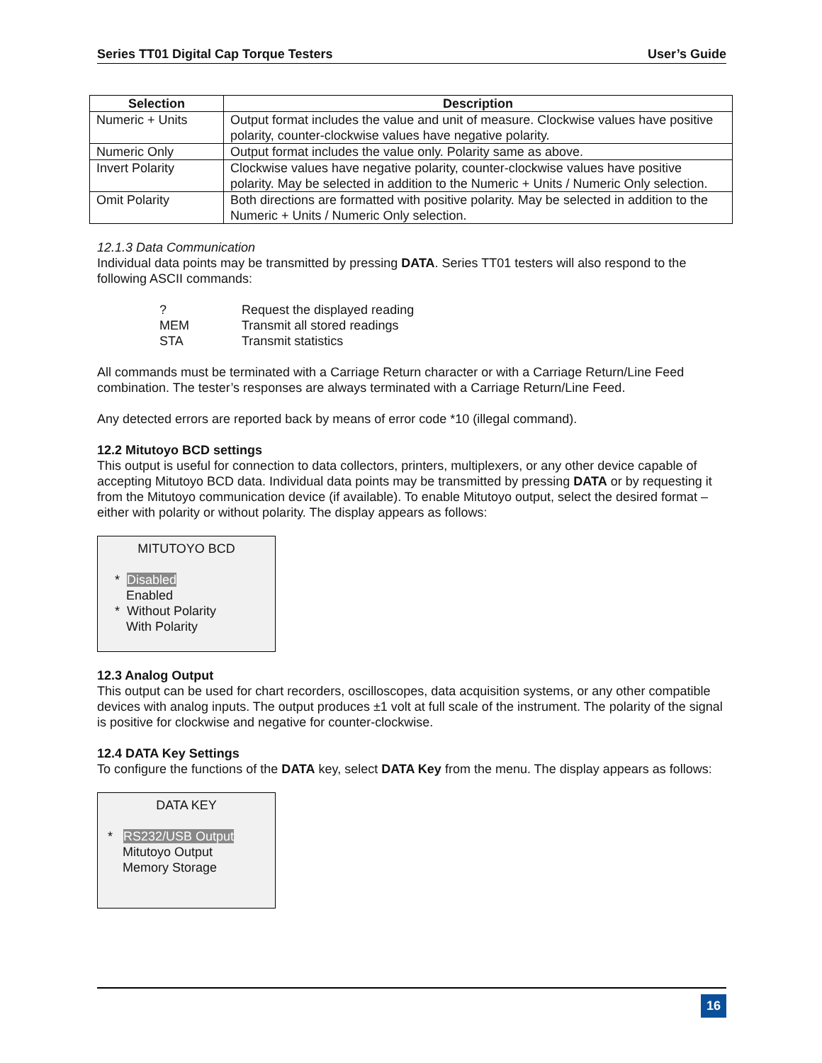Series TT01 Digital Cap Torque Testers User’s Guide
| Selection | Description |
| --- | --- |
| Numeric + Units | Output format includes the value and unit of measure. Clockwise values have positive polarity, counter-clockwise values have negative polarity. |
| Numeric Only | Output format includes the value only. Polarity same as above. |
| Invert Polarity | Clockwise values have negative polarity, counter-clockwise values have positive polarity. May be selected in addition to the Numeric + Units / Numeric Only selection. |
| Omit Polarity | Both directions are formatted with positive polarity. May be selected in addition to the Numeric + Units / Numeric Only selection. |
12.1.3 Data Communication
Individual data points may be transmitted by pressing DATA. Series TT01 testers will also respond to the following ASCII commands:
| ? | Request the displayed reading |
| MEM | Transmit all stored readings |
| STA | Transmit statistics |
All commands must be terminated with a Carriage Return character or with a Carriage Return/Line Feed combination. The tester’s responses are always terminated with a Carriage Return/Line Feed.
Any detected errors are reported back by means of error code *10 (illegal command).
12.2 Mitutoyo BCD settings
This output is useful for connection to data collectors, printers, multiplexers, or any other device capable of accepting Mitutoyo BCD data. Individual data points may be transmitted by pressing DATA or by requesting it from the Mitutoyo communication device (if available). To enable Mitutoyo output, select the desired format – either with polarity or without polarity. The display appears as follows:
MITUTOYO BCD
* Disabled
Enabled
* Without Polarity
With Polarity
12.3 Analog Output
This output can be used for chart recorders, oscilloscopes, data acquisition systems, or any other compatible devices with analog inputs. The output produces ±1 volt at full scale of the instrument. The polarity of the signal is positive for clockwise and negative for counter-clockwise.
12.4 DATA Key Settings
To configure the functions of the DATA key, select DATA Key from the menu. The display appears as follows:
DATA KEY
* RS232/USB Output
Mitutoyo Output
Memory Storage
16